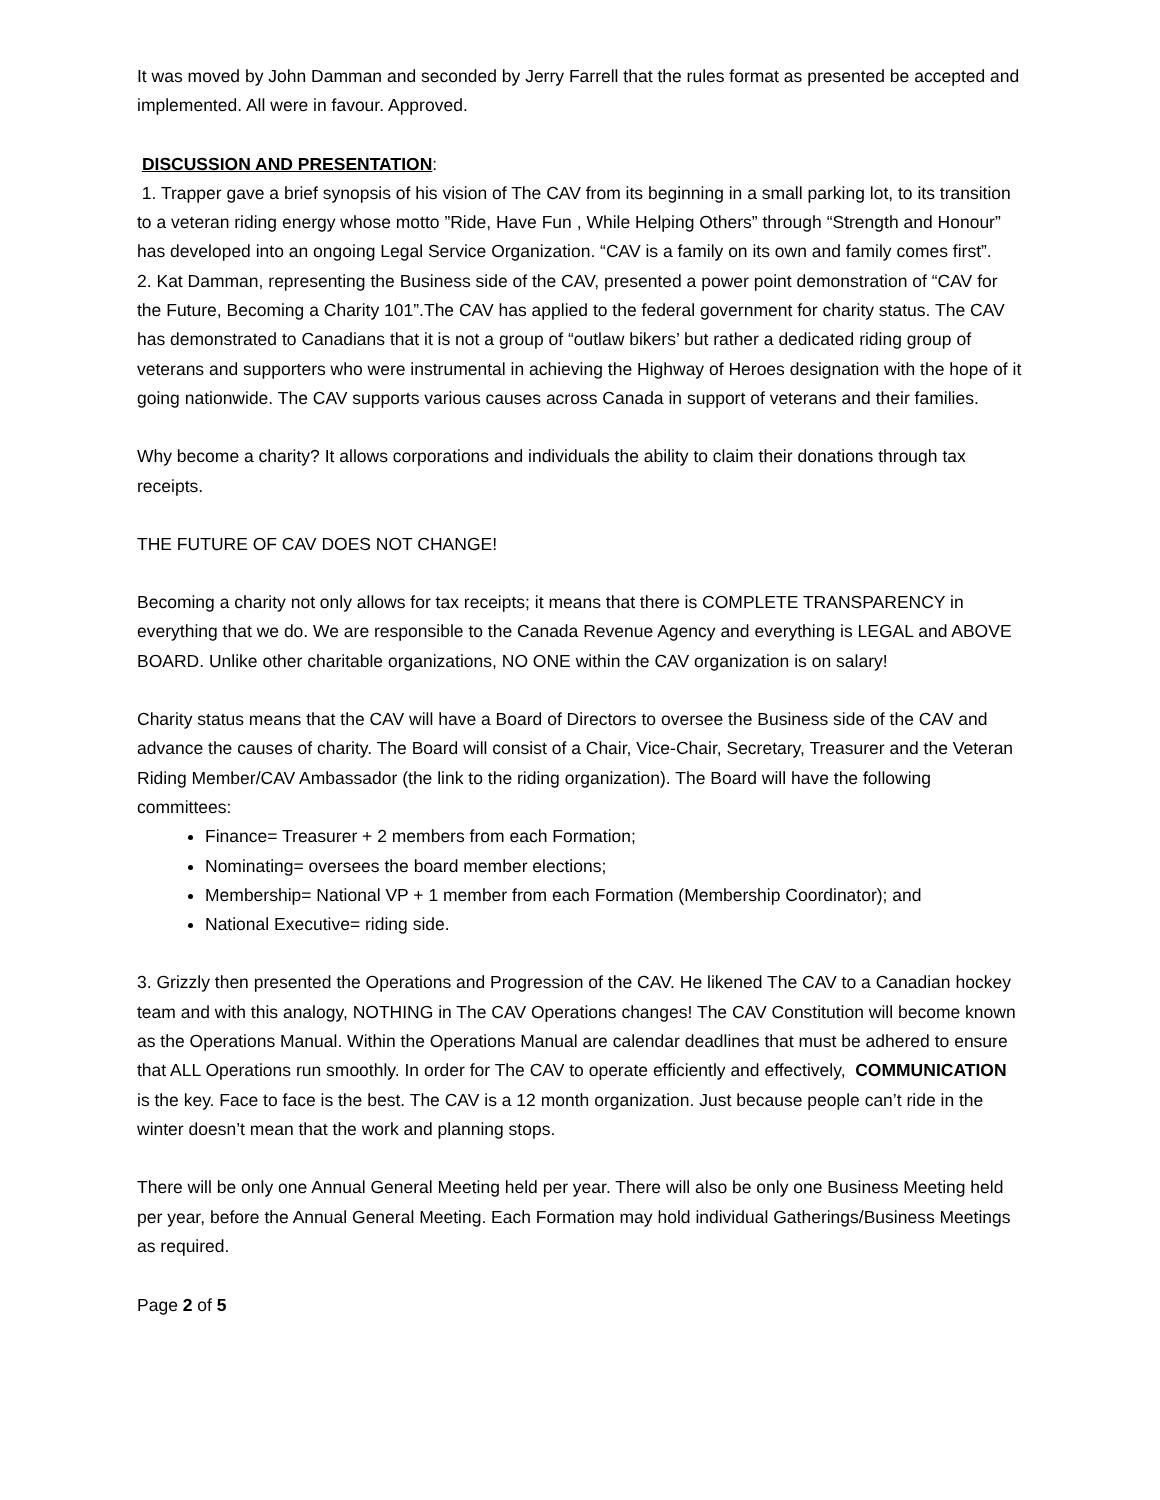It was moved by John Damman and seconded by Jerry Farrell that the rules format as presented be accepted and implemented. All were in favour. Approved.
DISCUSSION AND PRESENTATION:
1. Trapper gave a brief synopsis of his vision of The CAV from its beginning in a small parking lot, to its transition to a veteran riding energy whose motto ”Ride, Have Fun , While Helping Others” through “Strength and Honour” has developed into an ongoing Legal Service Organization. “CAV is a family on its own and family comes first”.
2. Kat Damman, representing the Business side of the CAV, presented a power point demonstration of “CAV for the Future, Becoming a Charity 101”.The CAV has applied to the federal government for charity status. The CAV has demonstrated to Canadians that it is not a group of “outlaw bikers’ but rather a dedicated riding group of veterans and supporters who were instrumental in achieving the Highway of Heroes designation with the hope of it going nationwide. The CAV supports various causes across Canada in support of veterans and their families.
Why become a charity? It allows corporations and individuals the ability to claim their donations through tax receipts.
THE FUTURE OF CAV DOES NOT CHANGE!
Becoming a charity not only allows for tax receipts; it means that there is COMPLETE TRANSPARENCY in everything that we do. We are responsible to the Canada Revenue Agency and everything is LEGAL and ABOVE BOARD. Unlike other charitable organizations, NO ONE within the CAV organization is on salary!
Charity status means that the CAV will have a Board of Directors to oversee the Business side of the CAV and advance the causes of charity. The Board will consist of a Chair, Vice-Chair, Secretary, Treasurer and the Veteran Riding Member/CAV Ambassador (the link to the riding organization). The Board will have the following committees:
Finance= Treasurer + 2 members from each Formation;
Nominating= oversees the board member elections;
Membership= National VP + 1 member from each Formation (Membership Coordinator); and
National Executive= riding side.
3. Grizzly then presented the Operations and Progression of the CAV. He likened The CAV to a Canadian hockey team and with this analogy, NOTHING in The CAV Operations changes! The CAV Constitution will become known as the Operations Manual. Within the Operations Manual are calendar deadlines that must be adhered to ensure that ALL Operations run smoothly. In order for The CAV to operate efficiently and effectively, COMMUNICATION is the key. Face to face is the best. The CAV is a 12 month organization. Just because people can’t ride in the winter doesn’t mean that the work and planning stops.
There will be only one Annual General Meeting held per year. There will also be only one Business Meeting held per year, before the Annual General Meeting. Each Formation may hold individual Gatherings/Business Meetings as required.
Page 2 of 5